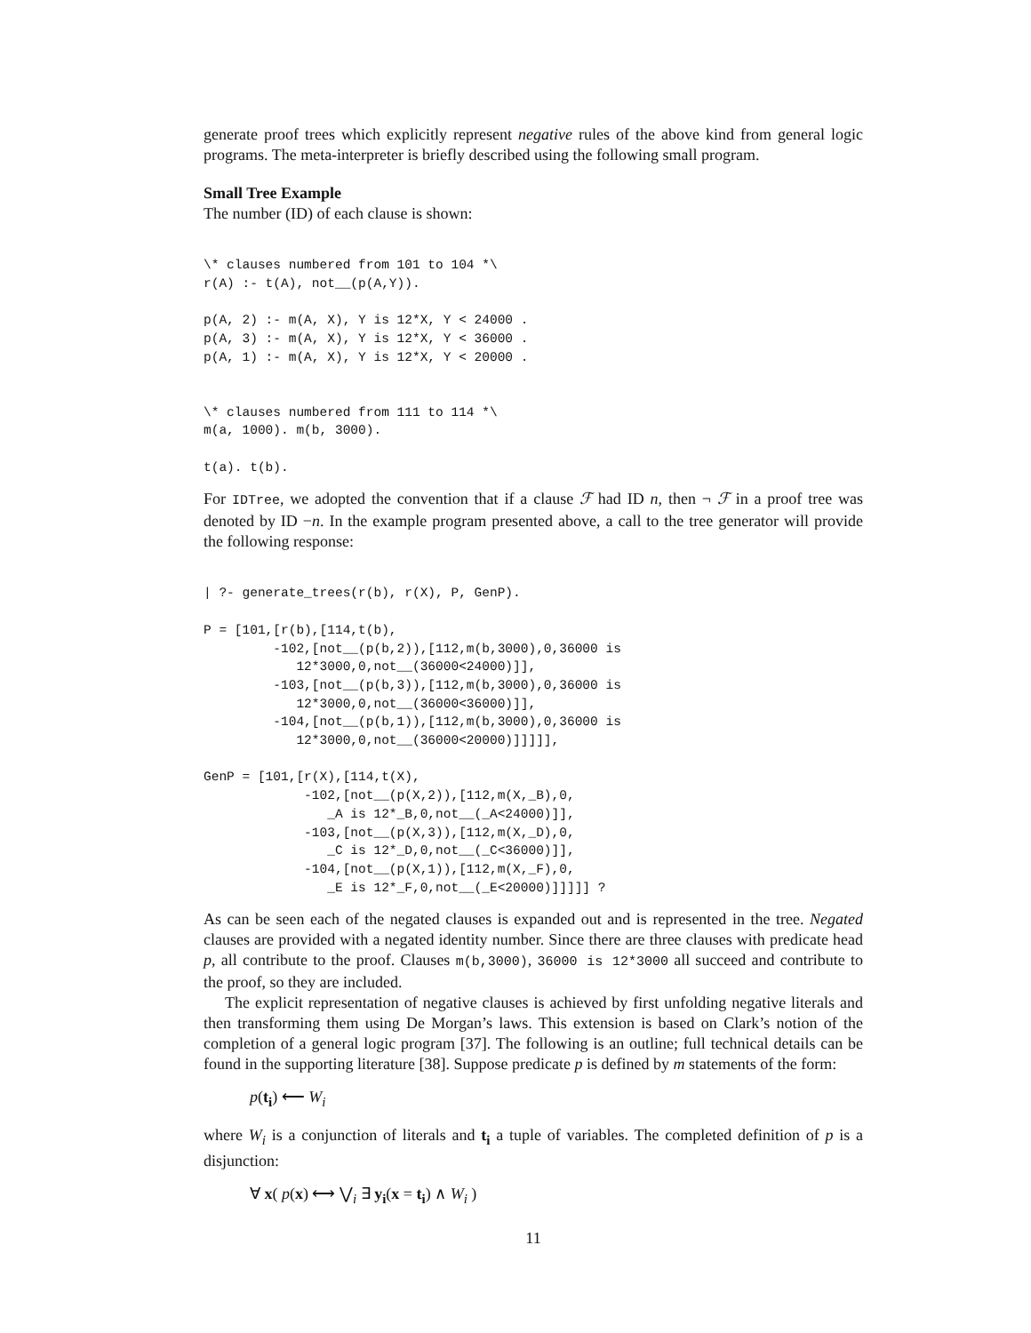generate proof trees which explicitly represent negative rules of the above kind from general logic programs. The meta-interpreter is briefly described using the following small program.
Small Tree Example
The number (ID) of each clause is shown:
\* clauses numbered from 101 to 104 *\
r(A) :- t(A), not__(p(A,Y)).

p(A, 2) :- m(A, X), Y is 12*X, Y < 24000 .
p(A, 3) :- m(A, X), Y is 12*X, Y < 36000 .
p(A, 1) :- m(A, X), Y is 12*X, Y < 20000 .


\* clauses numbered from 111 to 114 *\
m(a, 1000). m(b, 3000).

t(a). t(b).
For IDTree, we adopted the convention that if a clause ℱ had ID n, then ¬ ℱ in a proof tree was denoted by ID −n. In the example program presented above, a call to the tree generator will provide the following response:
| ?- generate_trees(r(b), r(X), P, GenP).

P = [101,[r(b),[114,t(b),
         -102,[not__(p(b,2)),[112,m(b,3000),0,36000 is
            12*3000,0,not__(36000<24000)]],
         -103,[not__(p(b,3)),[112,m(b,3000),0,36000 is
            12*3000,0,not__(36000<36000)]],
         -104,[not__(p(b,1)),[112,m(b,3000),0,36000 is
            12*3000,0,not__(36000<20000)]]]]],

GenP = [101,[r(X),[114,t(X),
             -102,[not__(p(X,2)),[112,m(X,_B),0,
                _A is 12*_B,0,not__(_A<24000)]],
             -103,[not__(p(X,3)),[112,m(X,_D),0,
                _C is 12*_D,0,not__(_C<36000)]],
             -104,[not__(p(X,1)),[112,m(X,_F),0,
                _E is 12*_F,0,not__(_E<20000)]]]]] ?
As can be seen each of the negated clauses is expanded out and is represented in the tree. Negated clauses are provided with a negated identity number. Since there are three clauses with predicate head p, all contribute to the proof. Clauses m(b,3000), 36000 is 12*3000 all succeed and contribute to the proof, so they are included.
The explicit representation of negative clauses is achieved by first unfolding negative literals and then transforming them using De Morgan’s laws. This extension is based on Clark’s notion of the completion of a general logic program [37]. The following is an outline; full technical details can be found in the supporting literature [38]. Suppose predicate p is defined by m statements of the form:
p(t<sub>i</sub>) ⟵ W<sub>i</sub>
where W<sub>i</sub> is a conjunction of literals and t<sub>i</sub> a tuple of variables. The completed definition of p is a disjunction:
∀ x( p(x) ⟷ ⋁<sub>i</sub> ∃ y<sub>i</sub>(x = t<sub>i</sub>) ∧ W<sub>i</sub> )
11